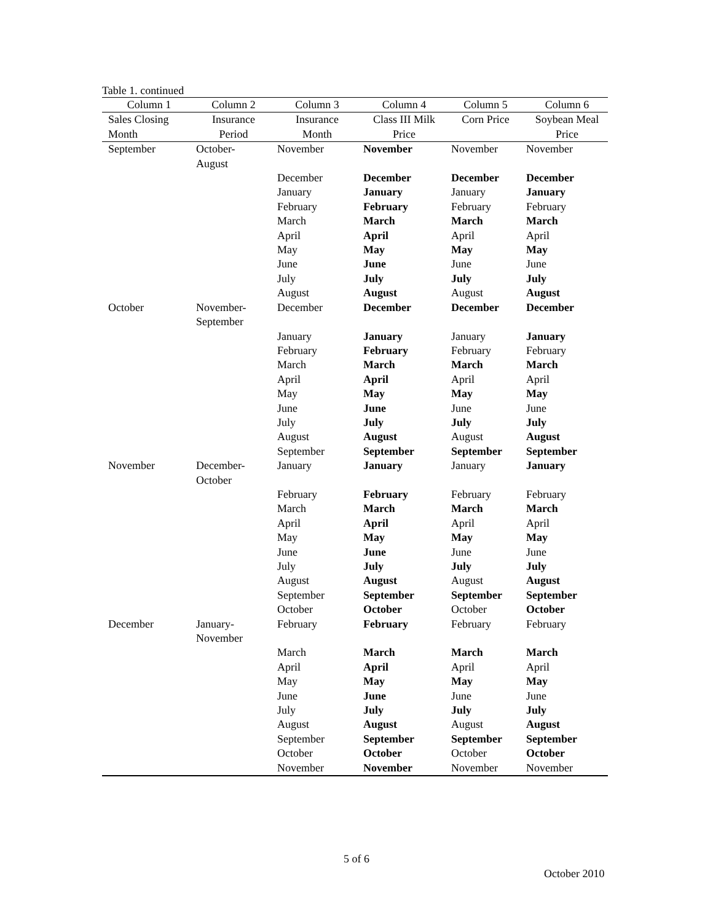Table 1. continued
| Column 1 | Column 2 | Column 3 | Column 4 | Column 5 | Column 6 |
| --- | --- | --- | --- | --- | --- |
| Sales Closing Month | Insurance Period | Insurance Month | Class III Milk Price | Corn Price | Soybean Meal Price |
| September | October- August | November | November | November | November |
| | | December | December | December | December |
| | | January | January | January | January |
| | | February | February | February | February |
| | | March | March | March | March |
| | | April | April | April | April |
| | | May | May | May | May |
| | | June | June | June | June |
| | | July | July | July | July |
| | | August | August | August | August |
| October | November- September | December | December | December | December |
| | | January | January | January | January |
| | | February | February | February | February |
| | | March | March | March | March |
| | | April | April | April | April |
| | | May | May | May | May |
| | | June | June | June | June |
| | | July | July | July | July |
| | | August | August | August | August |
| | | September | September | September | September |
| November | December- October | January | January | January | January |
| | | February | February | February | February |
| | | March | March | March | March |
| | | April | April | April | April |
| | | May | May | May | May |
| | | June | June | June | June |
| | | July | July | July | July |
| | | August | August | August | August |
| | | September | September | September | September |
| | | October | October | October | October |
| December | January- November | February | February | February | February |
| | | March | March | March | March |
| | | April | April | April | April |
| | | May | May | May | May |
| | | June | June | June | June |
| | | July | July | July | July |
| | | August | August | August | August |
| | | September | September | September | September |
| | | October | October | October | October |
| | | November | November | November | November |
5 of 6
October 2010